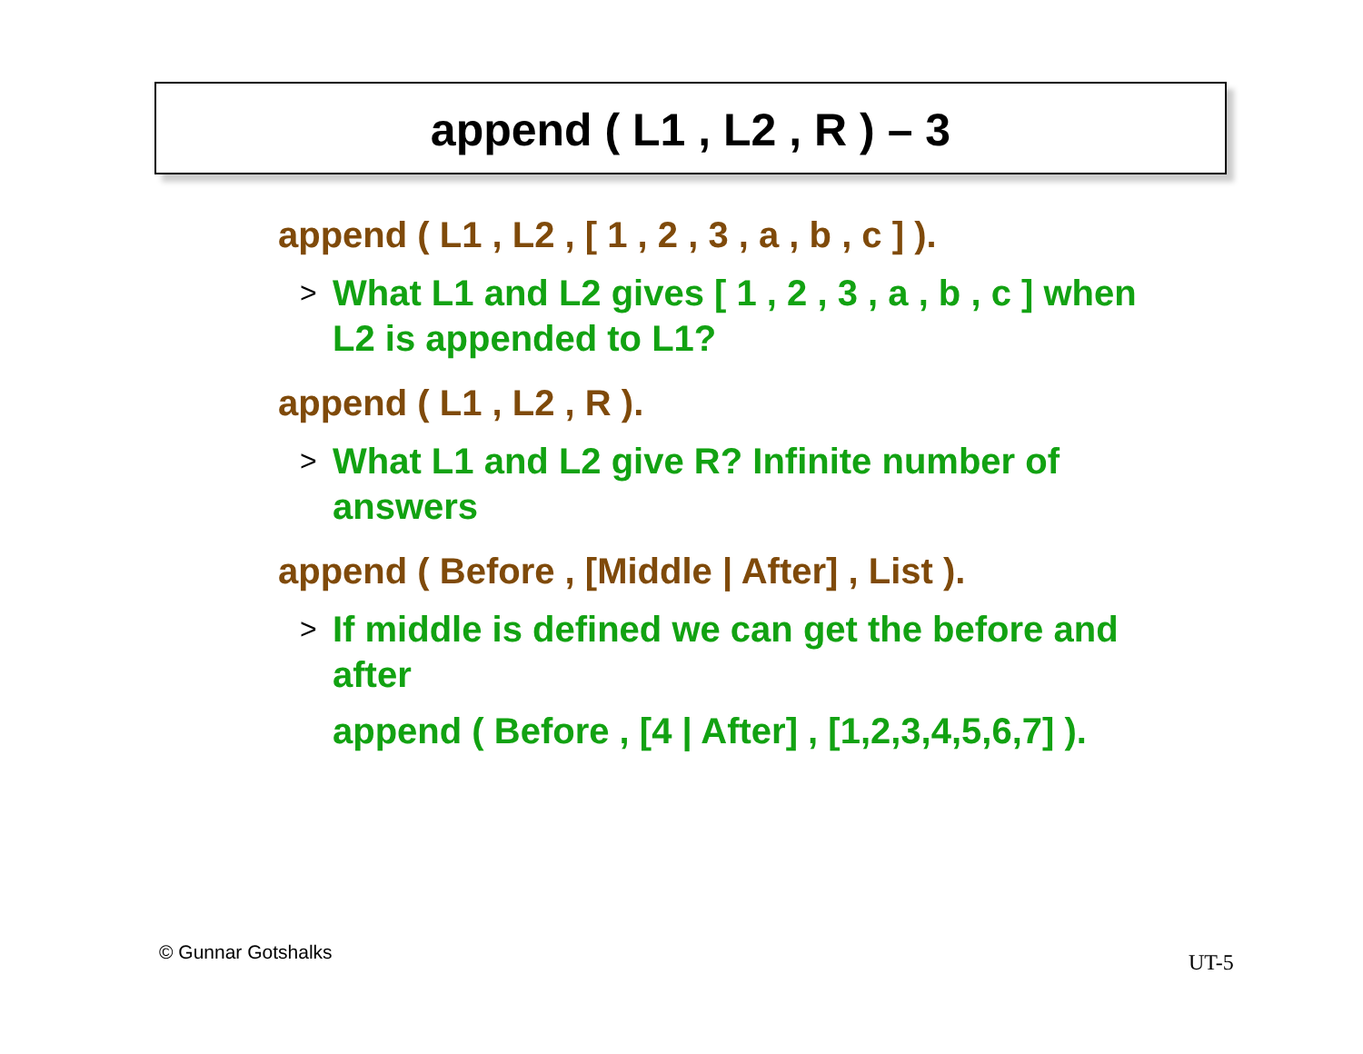append ( L1 , L2 , R ) – 3
append ( L1 , L2 , [ 1 , 2 , 3 , a , b , c ] ).
> What L1 and L2 gives [ 1 , 2 , 3 , a , b , c ] when L2 is appended to L1?
append ( L1 , L2 , R ).
> What L1 and L2 give R? Infinite number of answers
append ( Before , [Middle | After] , List ).
> If middle is defined we can get the before and after
append ( Before , [4 | After] , [1,2,3,4,5,6,7] ).
© Gunnar Gotshalks UT-5